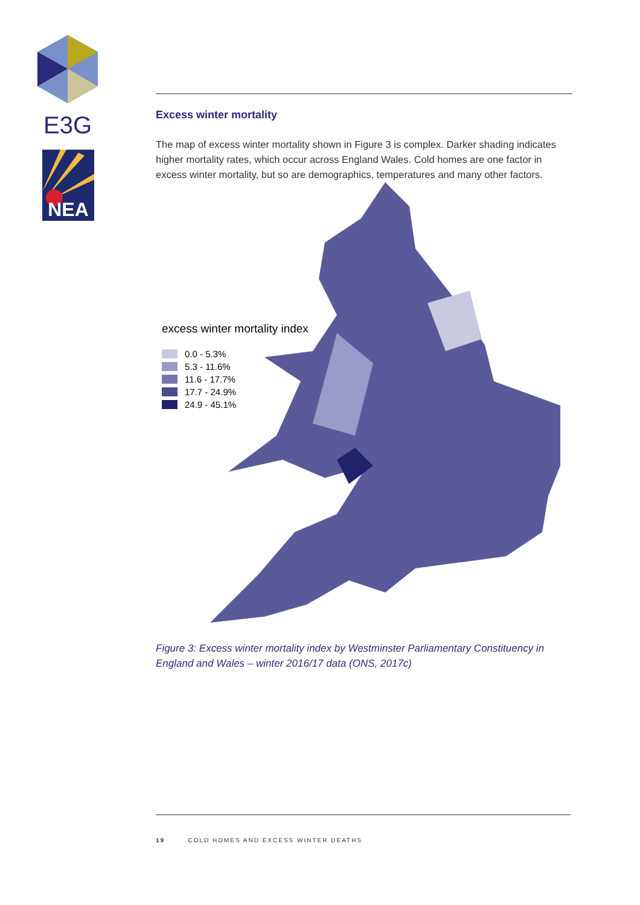E3G
NEA
Excess winter mortality
The map of excess winter mortality shown in Figure 3 is complex. Darker shading indicates higher mortality rates, which occur across England Wales. Cold homes are one factor in excess winter mortality, but so are demographics, temperatures and many other factors.
excess winter mortality index
0.0 - 5.3%
5.3 - 11.6%
11.6 - 17.7%
17.7 - 24.9%
24.9 - 45.1%
Figure 3: Excess winter mortality index by Westminster Parliamentary Constituency in England and Wales – winter 2016/17 data (ONS, 2017c)
19 COLD HOMES AND EXCESS WINTER DEATHS